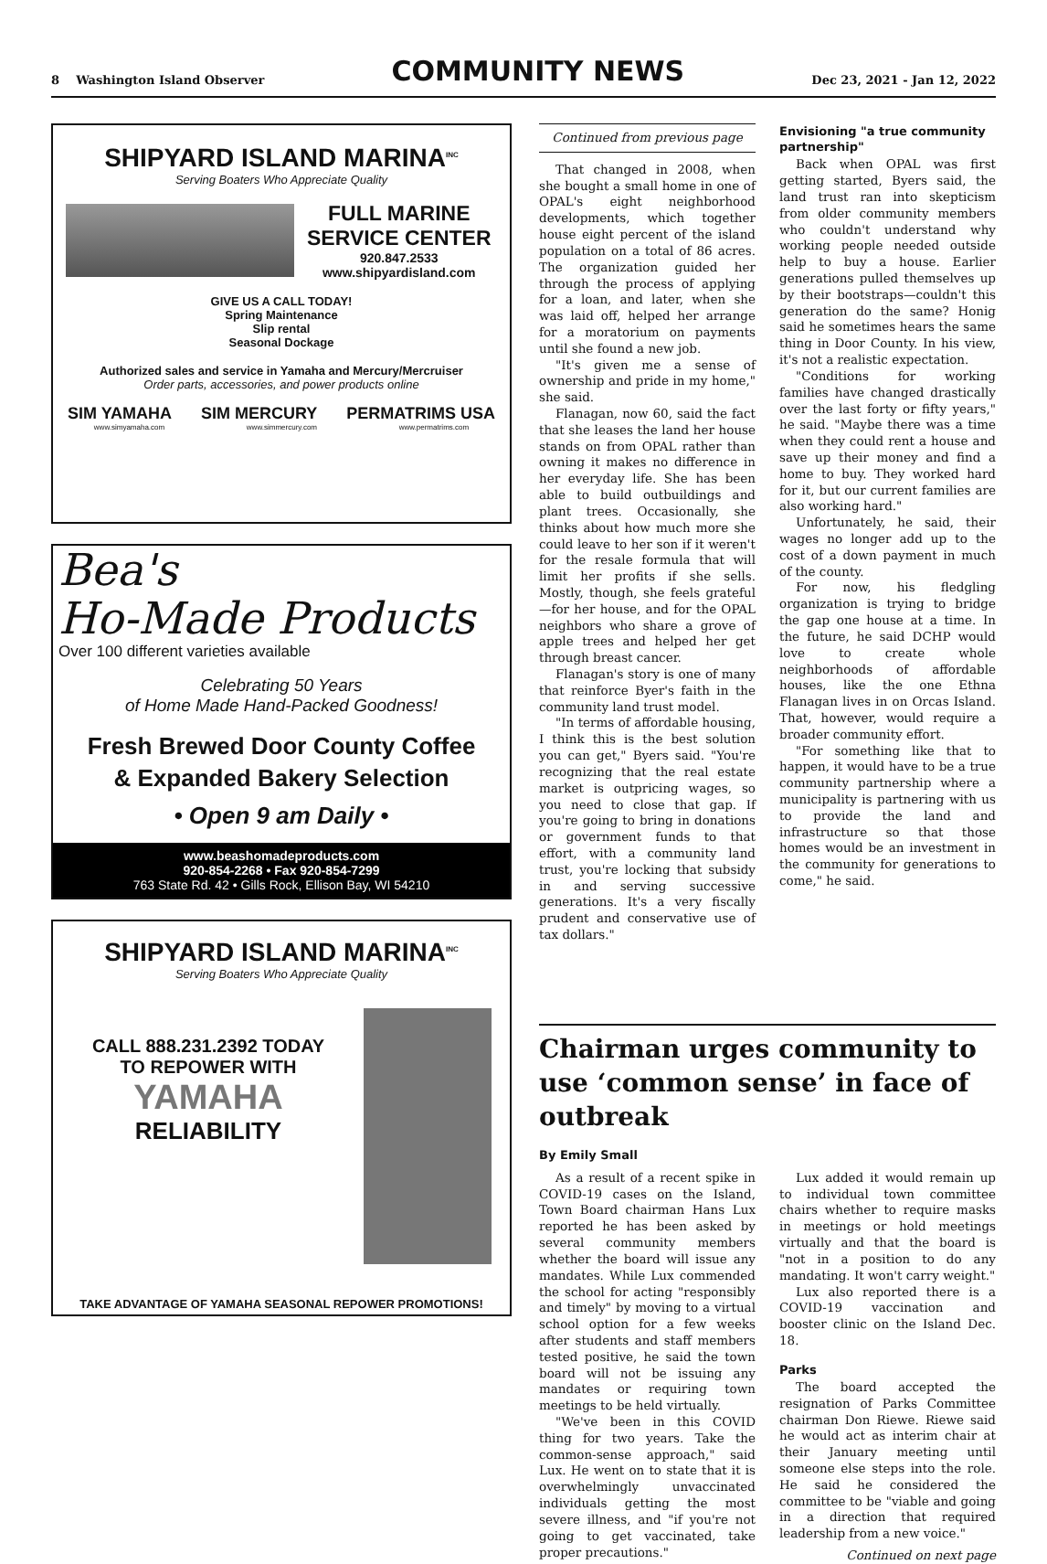8 Washington Island Observer COMMUNITY NEWS Dec 23, 2021 - Jan 12, 2022
SHIPYARD ISLAND MARINA<sup>INC</sup>
Serving Boaters Who Appreciate Quality
FULL MARINE
SERVICE CENTER
920.847.2533
www.shipyardisland.com
GIVE US A CALL TODAY!
Spring Maintenance
Slip rental
Seasonal Dockage
Authorized sales and service in Yamaha and Mercury/Mercruiser
Order parts, accessories, and power products online
SIM YAMAHA SIM MERCURY PERMATRIMS USA
www.simyamaha.com www.simmercury.com www.permatrims.com
Bea's
Ho-Made Products
Over 100 different varieties available
Celebrating 50 Years
of Home Made Hand-Packed Goodness!
Fresh Brewed Door County Coffee
& Expanded Bakery Selection
• Open 9 am Daily •
www.beashomadeproducts.com
920-854-2268 • Fax 920-854-7299
763 State Rd. 42 • Gills Rock, Ellison Bay, WI 54210
SHIPYARD ISLAND MARINA<sup>INC</sup>
Serving Boaters Who Appreciate Quality
CALL 888.231.2392 TODAY
TO REPOWER WITH
YAMAHA
RELIABILITY
TAKE ADVANTAGE OF YAMAHA SEASONAL REPOWER PROMOTIONS!
Continued from previous page
That changed in 2008, when she bought a small home in one of OPAL's eight neighborhood developments, which together house eight percent of the island population on a total of 86 acres. The organization guided her through the process of applying for a loan, and later, when she was laid off, helped her arrange for a moratorium on payments until she found a new job.
"It's given me a sense of ownership and pride in my home," she said.
Flanagan, now 60, said the fact that she leases the land her house stands on from OPAL rather than owning it makes no difference in her everyday life. She has been able to build outbuildings and plant trees. Occasionally, she thinks about how much more she could leave to her son if it weren't for the resale formula that will limit her profits if she sells. Mostly, though, she feels grateful—for her house, and for the OPAL neighbors who share a grove of apple trees and helped her get through breast cancer.
Flanagan's story is one of many that reinforce Byer's faith in the community land trust model.
"In terms of affordable housing, I think this is the best solution you can get," Byers said. "You're recognizing that the real estate market is outpricing wages, so you need to close that gap. If you're going to bring in donations or government funds to that effort, with a community land trust, you're locking that subsidy in and serving successive generations. It's a very fiscally prudent and conservative use of tax dollars."
Envisioning "a true community partnership"
Back when OPAL was first getting started, Byers said, the land trust ran into skepticism from older community members who couldn't understand why working people needed outside help to buy a house. Earlier generations pulled themselves up by their bootstraps—couldn't this generation do the same? Honig said he sometimes hears the same thing in Door County. In his view, it's not a realistic expectation.
"Conditions for working families have changed drastically over the last forty or fifty years," he said. "Maybe there was a time when they could rent a house and save up their money and find a home to buy. They worked hard for it, but our current families are also working hard."
Unfortunately, he said, their wages no longer add up to the cost of a down payment in much of the county.
For now, his fledgling organization is trying to bridge the gap one house at a time. In the future, he said DCHP would love to create whole neighborhoods of affordable houses, like the one Ethna Flanagan lives in on Orcas Island. That, however, would require a broader community effort.
"For something like that to happen, it would have to be a true community partnership where a municipality is partnering with us to provide the land and infrastructure so that those homes would be an investment in the community for generations to come," he said.
Chairman urges community to use ‘common sense’ in face of outbreak
By Emily Small
As a result of a recent spike in COVID-19 cases on the Island, Town Board chairman Hans Lux reported he has been asked by several community members whether the board will issue any mandates. While Lux commended the school for acting "responsibly and timely" by moving to a virtual school option for a few weeks after students and staff members tested positive, he said the town board will not be issuing any mandates or requiring town meetings to be held virtually.
"We've been in this COVID thing for two years. Take the common-sense approach," said Lux. He went on to state that it is overwhelmingly unvaccinated individuals getting the most severe illness, and "if you're not going to get vaccinated, take proper precautions."
Lux added it would remain up to individual town committee chairs whether to require masks in meetings or hold meetings virtually and that the board is "not in a position to do any mandating. It won't carry weight."
Lux also reported there is a COVID-19 vaccination and booster clinic on the Island Dec. 18.
Parks
The board accepted the resignation of Parks Committee chairman Don Riewe. Riewe said he would act as interim chair at their January meeting until someone else steps into the role. He said he considered the committee to be "viable and going in a direction that required leadership from a new voice."
Continued on next page